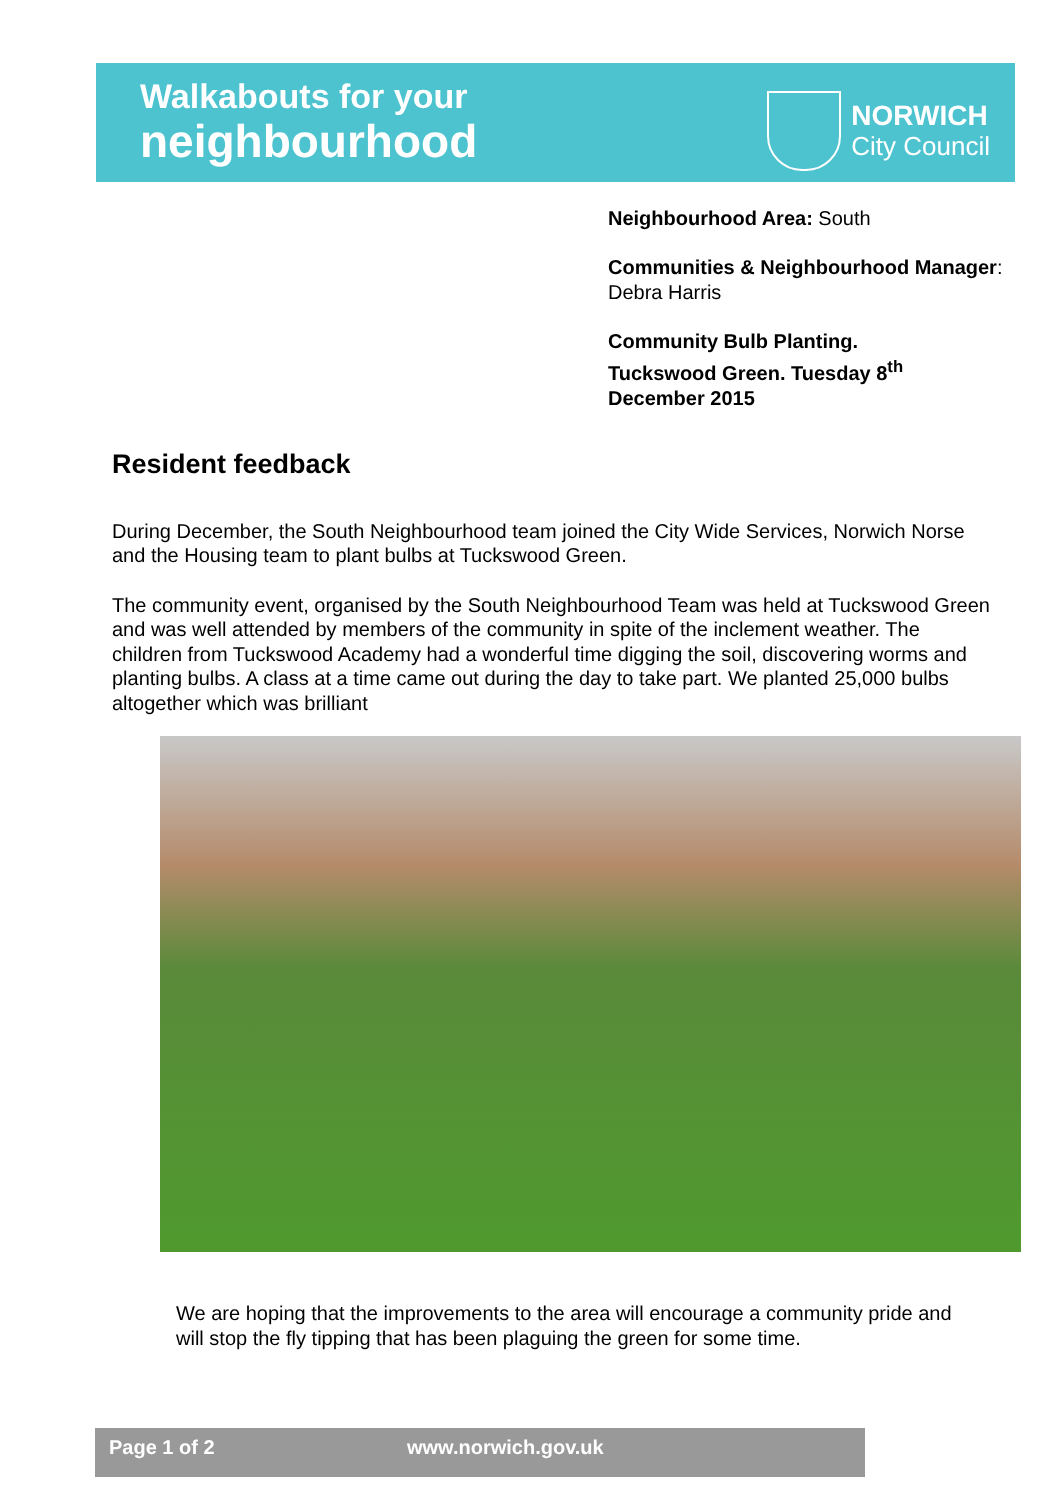Walkabouts for your
neighbourhood
NORWICH
City Council
Neighbourhood Area: South
Communities & Neighbourhood Manager: Debra Harris
Community Bulb Planting.
Tuckswood Green. Tuesday 8<sup>th</sup>
December 2015
Resident feedback
During December, the South Neighbourhood team joined the City Wide Services, Norwich Norse and the Housing team to plant bulbs at Tuckswood Green.
The community event, organised by the South Neighbourhood Team was held at Tuckswood Green and was well attended by members of the community in spite of the inclement weather. The children from Tuckswood Academy had a wonderful time digging the soil, discovering worms and planting bulbs. A class at a time came out during the day to take part. We planted 25,000 bulbs altogether which was brilliant
We are hoping that the improvements to the area will encourage a community pride and will stop the fly tipping that has been plaguing the green for some time.
Page 1 of 2 www.norwich.gov.uk